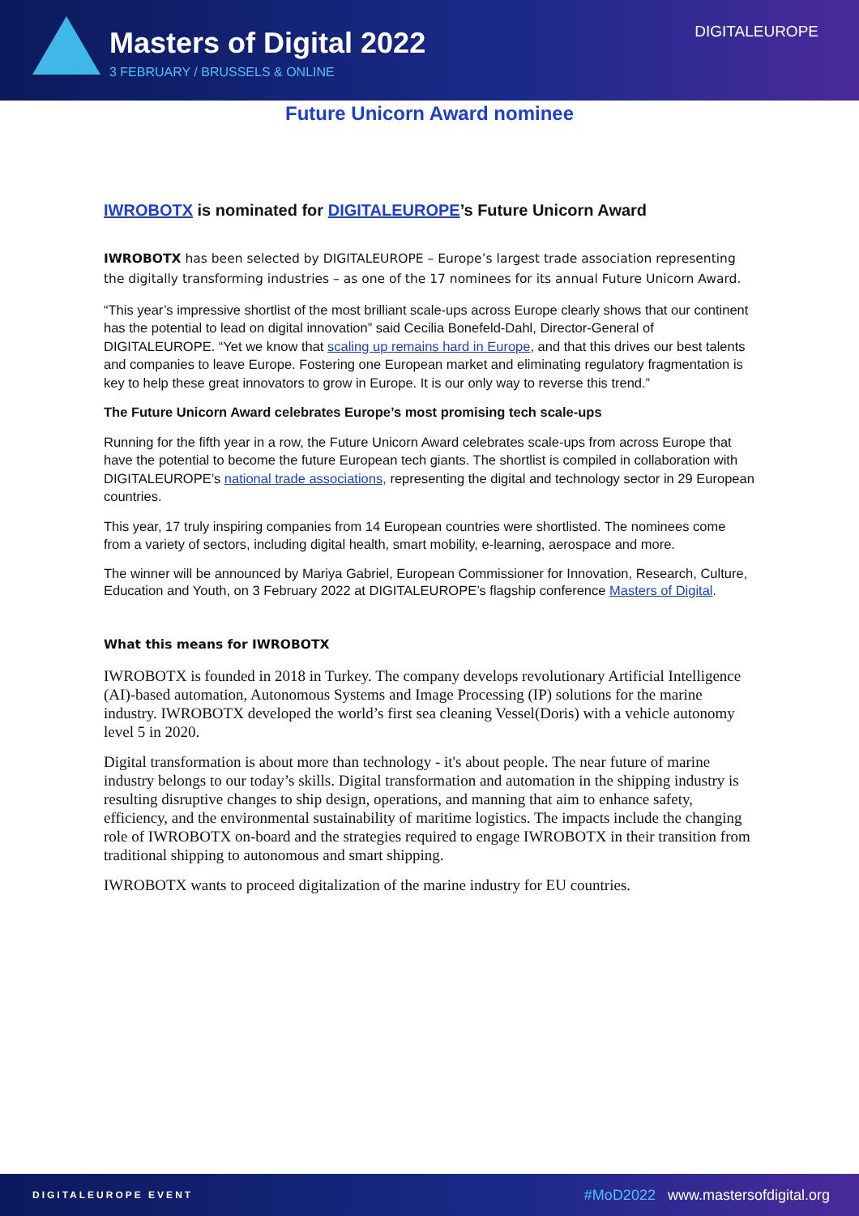Masters of Digital 2022
3 FEBRUARY / BRUSSELS & ONLINE
DIGITALEUROPE
Future Unicorn Award nominee
IWROBOTX is nominated for DIGITALEUROPE’s Future Unicorn Award
IWROBOTX has been selected by DIGITALEUROPE – Europe’s largest trade association representing the digitally transforming industries – as one of the 17 nominees for its annual Future Unicorn Award.
“This year’s impressive shortlist of the most brilliant scale-ups across Europe clearly shows that our continent has the potential to lead on digital innovation” said Cecilia Bonefeld-Dahl, Director-General of DIGITALEUROPE. “Yet we know that scaling up remains hard in Europe, and that this drives our best talents and companies to leave Europe. Fostering one European market and eliminating regulatory fragmentation is key to help these great innovators to grow in Europe. It is our only way to reverse this trend.”
The Future Unicorn Award celebrates Europe’s most promising tech scale-ups
Running for the fifth year in a row, the Future Unicorn Award celebrates scale-ups from across Europe that have the potential to become the future European tech giants. The shortlist is compiled in collaboration with DIGITALEUROPE’s national trade associations, representing the digital and technology sector in 29 European countries.
This year, 17 truly inspiring companies from 14 European countries were shortlisted. The nominees come from a variety of sectors, including digital health, smart mobility, e-learning, aerospace and more.
The winner will be announced by Mariya Gabriel, European Commissioner for Innovation, Research, Culture, Education and Youth, on 3 February 2022 at DIGITALEUROPE’s flagship conference Masters of Digital.
What this means for IWROBOTX
IWROBOTX is founded in 2018 in Turkey. The company develops revolutionary Artificial Intelligence (AI)-based automation, Autonomous Systems and Image Processing (IP) solutions for the marine industry. IWROBOTX developed the world’s first sea cleaning Vessel(Doris) with a vehicle autonomy level 5 in 2020.
Digital transformation is about more than technology - it's about people. The near future of marine industry belongs to our today’s skills. Digital transformation and automation in the shipping industry is resulting disruptive changes to ship design, operations, and manning that aim to enhance safety, efficiency, and the environmental sustainability of maritime logistics. The impacts include the changing role of IWROBOTX on-board and the strategies required to engage IWROBOTX in their transition from traditional shipping to autonomous and smart shipping.
IWROBOTX wants to proceed digitalization of the marine industry for EU countries.
DIGITALEUROPE EVENT #MoD2022 www.mastersofdigital.org